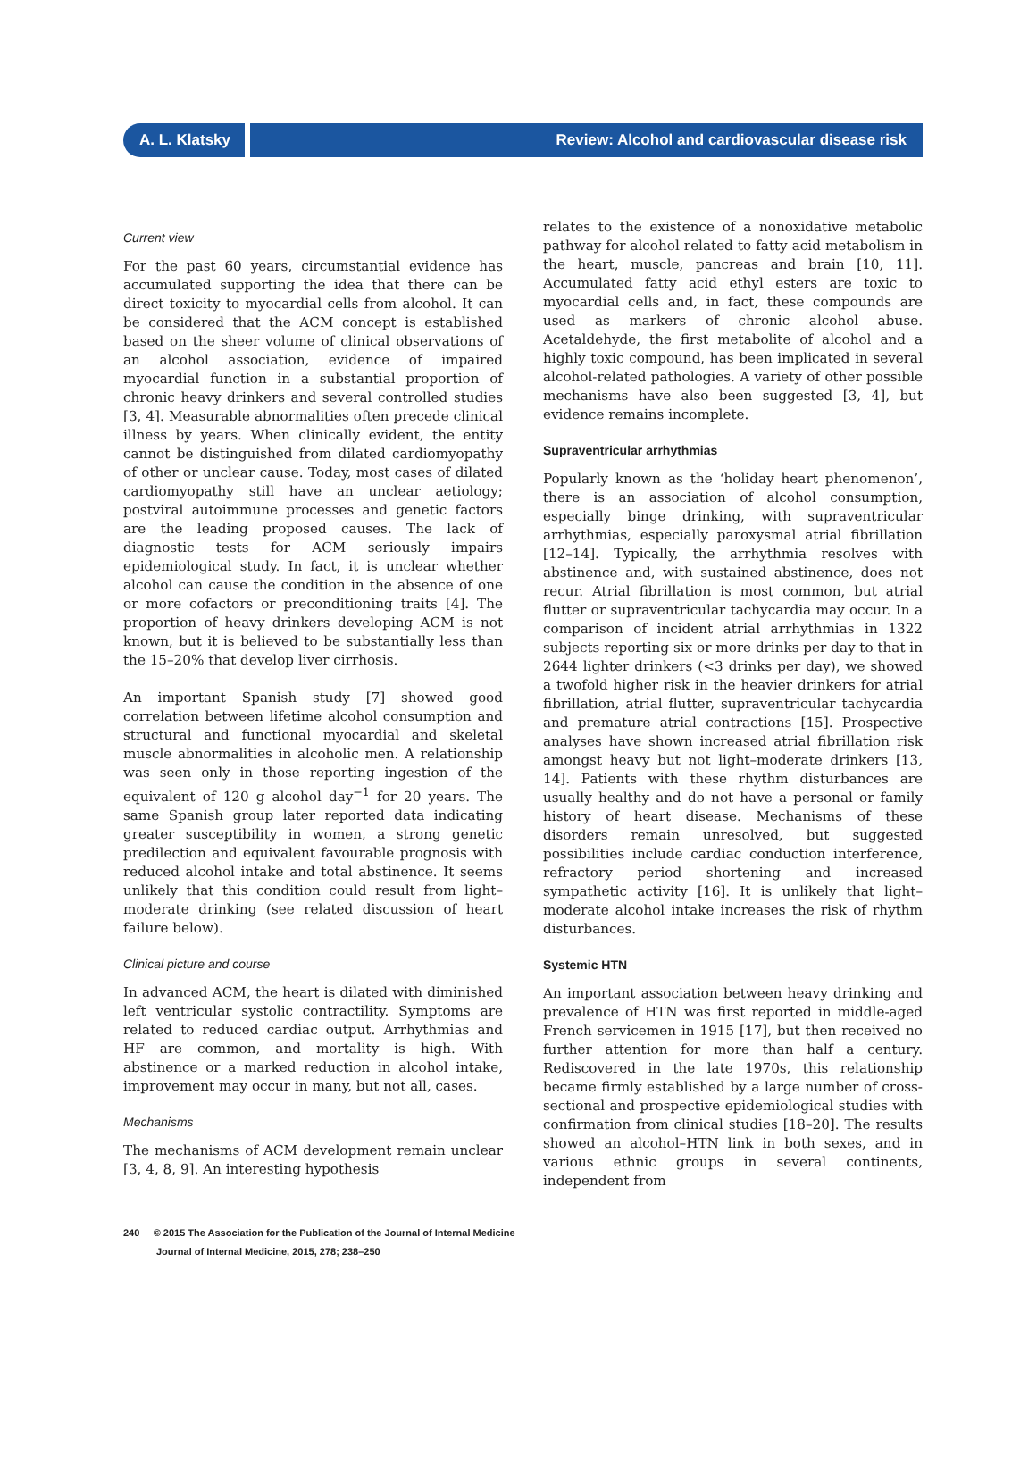A. L. Klatsky Review: Alcohol and cardiovascular disease risk
Current view
For the past 60 years, circumstantial evidence has accumulated supporting the idea that there can be direct toxicity to myocardial cells from alcohol. It can be considered that the ACM concept is established based on the sheer volume of clinical observations of an alcohol association, evidence of impaired myocardial function in a substantial proportion of chronic heavy drinkers and several controlled studies [3, 4]. Measurable abnormalities often precede clinical illness by years. When clinically evident, the entity cannot be distinguished from dilated cardiomyopathy of other or unclear cause. Today, most cases of dilated cardiomyopathy still have an unclear aetiology; postviral autoimmune processes and genetic factors are the leading proposed causes. The lack of diagnostic tests for ACM seriously impairs epidemiological study. In fact, it is unclear whether alcohol can cause the condition in the absence of one or more cofactors or preconditioning traits [4]. The proportion of heavy drinkers developing ACM is not known, but it is believed to be substantially less than the 15–20% that develop liver cirrhosis.
An important Spanish study [7] showed good correlation between lifetime alcohol consumption and structural and functional myocardial and skeletal muscle abnormalities in alcoholic men. A relationship was seen only in those reporting ingestion of the equivalent of 120 g alcohol day<sup>−1</sup> for 20 years. The same Spanish group later reported data indicating greater susceptibility in women, a strong genetic predilection and equivalent favourable prognosis with reduced alcohol intake and total abstinence. It seems unlikely that this condition could result from light–moderate drinking (see related discussion of heart failure below).
Clinical picture and course
In advanced ACM, the heart is dilated with diminished left ventricular systolic contractility. Symptoms are related to reduced cardiac output. Arrhythmias and HF are common, and mortality is high. With abstinence or a marked reduction in alcohol intake, improvement may occur in many, but not all, cases.
Mechanisms
The mechanisms of ACM development remain unclear [3, 4, 8, 9]. An interesting hypothesis
relates to the existence of a nonoxidative metabolic pathway for alcohol related to fatty acid metabolism in the heart, muscle, pancreas and brain [10, 11]. Accumulated fatty acid ethyl esters are toxic to myocardial cells and, in fact, these compounds are used as markers of chronic alcohol abuse. Acetaldehyde, the first metabolite of alcohol and a highly toxic compound, has been implicated in several alcohol-related pathologies. A variety of other possible mechanisms have also been suggested [3, 4], but evidence remains incomplete.
Supraventricular arrhythmias
Popularly known as the ‘holiday heart phenomenon’, there is an association of alcohol consumption, especially binge drinking, with supraventricular arrhythmias, especially paroxysmal atrial fibrillation [12–14]. Typically, the arrhythmia resolves with abstinence and, with sustained abstinence, does not recur. Atrial fibrillation is most common, but atrial flutter or supraventricular tachycardia may occur. In a comparison of incident atrial arrhythmias in 1322 subjects reporting six or more drinks per day to that in 2644 lighter drinkers (<3 drinks per day), we showed a twofold higher risk in the heavier drinkers for atrial fibrillation, atrial flutter, supraventricular tachycardia and premature atrial contractions [15]. Prospective analyses have shown increased atrial fibrillation risk amongst heavy but not light–moderate drinkers [13, 14]. Patients with these rhythm disturbances are usually healthy and do not have a personal or family history of heart disease. Mechanisms of these disorders remain unresolved, but suggested possibilities include cardiac conduction interference, refractory period shortening and increased sympathetic activity [16]. It is unlikely that light–moderate alcohol intake increases the risk of rhythm disturbances.
Systemic HTN
An important association between heavy drinking and prevalence of HTN was first reported in middle-aged French servicemen in 1915 [17], but then received no further attention for more than half a century. Rediscovered in the late 1970s, this relationship became firmly established by a large number of cross-sectional and prospective epidemiological studies with confirmation from clinical studies [18–20]. The results showed an alcohol–HTN link in both sexes, and in various ethnic groups in several continents, independent from
240 © 2015 The Association for the Publication of the Journal of Internal Medicine
Journal of Internal Medicine, 2015, 278; 238–250